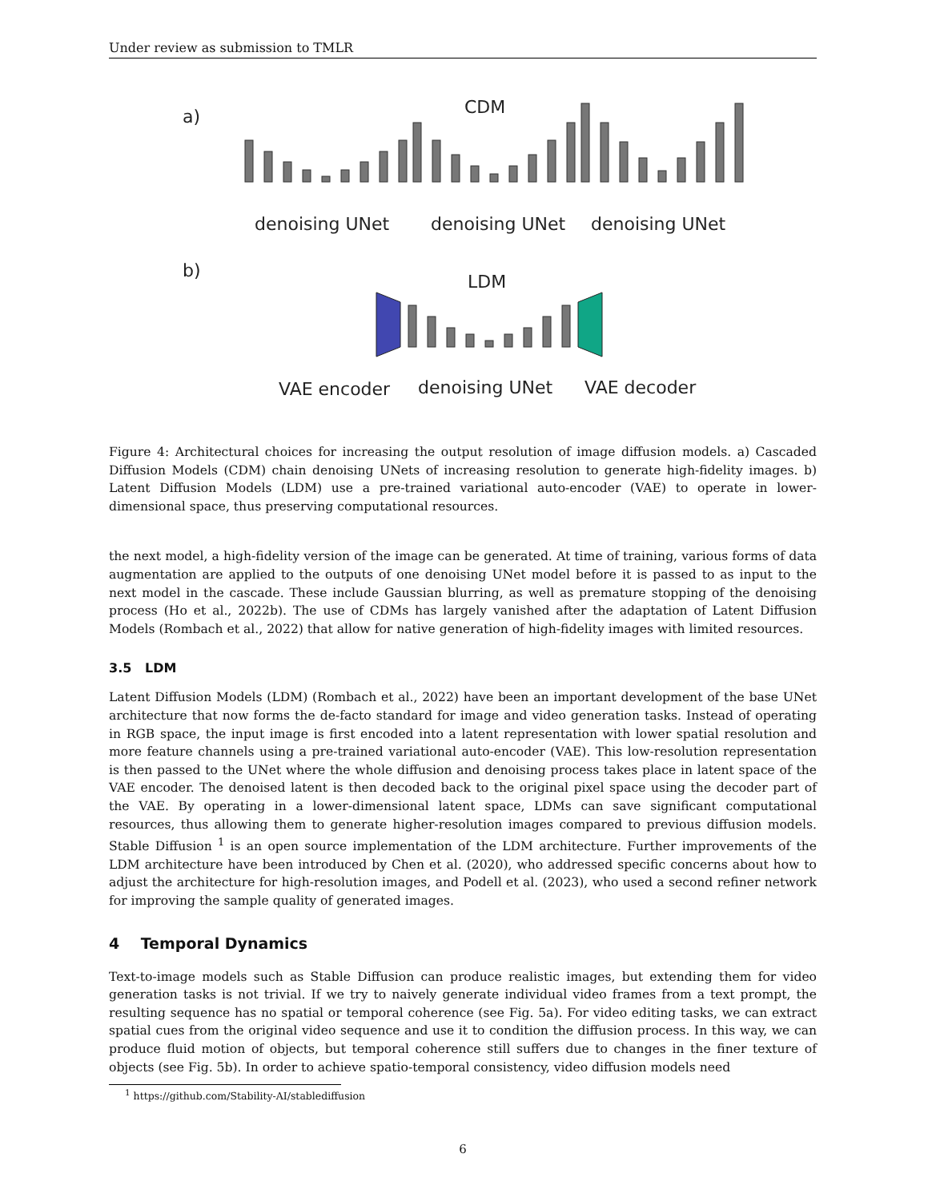Under review as submission to TMLR
a)
CDM
denoising UNet
denoising UNet
denoising UNet
b)
LDM
VAE encoder
denoising UNet
VAE decoder
Figure 4: Architectural choices for increasing the output resolution of image diffusion models. a) Cascaded Diffusion Models (CDM) chain denoising UNets of increasing resolution to generate high-fidelity images. b) Latent Diffusion Models (LDM) use a pre-trained variational auto-encoder (VAE) to operate in lower-dimensional space, thus preserving computational resources.
the next model, a high-fidelity version of the image can be generated. At time of training, various forms of data augmentation are applied to the outputs of one denoising UNet model before it is passed to as input to the next model in the cascade. These include Gaussian blurring, as well as premature stopping of the denoising process (Ho et al., 2022b). The use of CDMs has largely vanished after the adaptation of Latent Diffusion Models (Rombach et al., 2022) that allow for native generation of high-fidelity images with limited resources.
3.5 LDM
Latent Diffusion Models (LDM) (Rombach et al., 2022) have been an important development of the base UNet architecture that now forms the de-facto standard for image and video generation tasks. Instead of operating in RGB space, the input image is first encoded into a latent representation with lower spatial resolution and more feature channels using a pre-trained variational auto-encoder (VAE). This low-resolution representation is then passed to the UNet where the whole diffusion and denoising process takes place in latent space of the VAE encoder. The denoised latent is then decoded back to the original pixel space using the decoder part of the VAE. By operating in a lower-dimensional latent space, LDMs can save significant computational resources, thus allowing them to generate higher-resolution images compared to previous diffusion models. Stable Diffusion <sup>1</sup> is an open source implementation of the LDM architecture. Further improvements of the LDM architecture have been introduced by Chen et al. (2020), who addressed specific concerns about how to adjust the architecture for high-resolution images, and Podell et al. (2023), who used a second refiner network for improving the sample quality of generated images.
4 Temporal Dynamics
Text-to-image models such as Stable Diffusion can produce realistic images, but extending them for video generation tasks is not trivial. If we try to naively generate individual video frames from a text prompt, the resulting sequence has no spatial or temporal coherence (see Fig. 5a). For video editing tasks, we can extract spatial cues from the original video sequence and use it to condition the diffusion process. In this way, we can produce fluid motion of objects, but temporal coherence still suffers due to changes in the finer texture of objects (see Fig. 5b). In order to achieve spatio-temporal consistency, video diffusion models need
<sup>1</sup> https://github.com/Stability-AI/stablediffusion
6